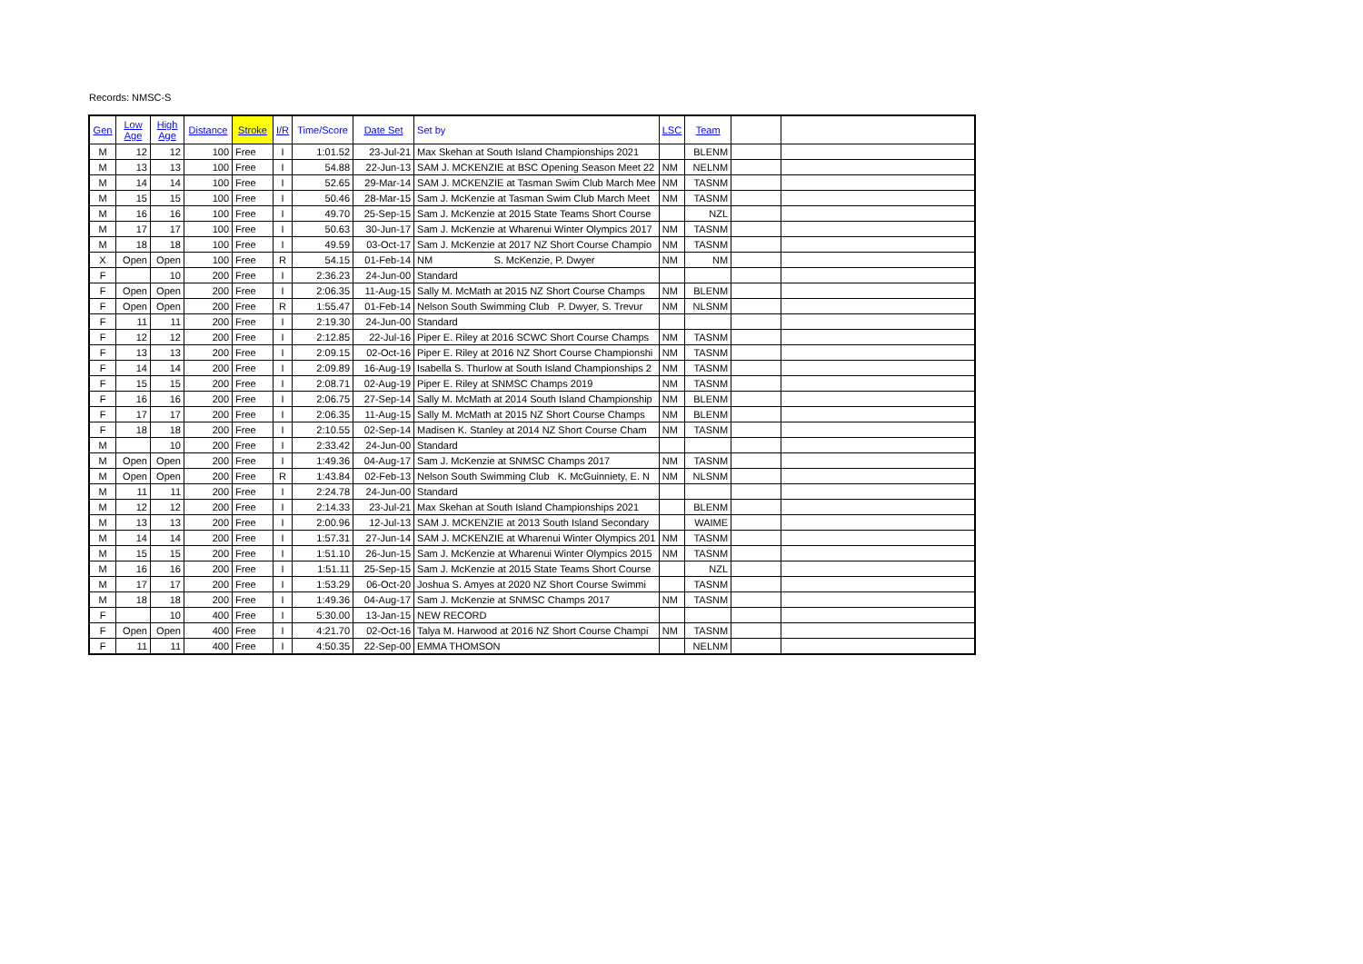Records: NMSC-S
| Gen | Low Age | High Age | Distance | Stroke | I/R | Time/Score | Date Set | Set by | LSC | Team | | |
| --- | --- | --- | --- | --- | --- | --- | --- | --- | --- | --- | --- | --- |
| M | 12 | 12 | 100 | Free | I | 1:01.52 | 23-Jul-21 | Max Skehan at South Island Championships 2021 | | BLENM | | |
| M | 13 | 13 | 100 | Free | I | 54.88 | 22-Jun-13 | SAM J. MCKENZIE at BSC Opening Season Meet 22 | NM | NELNM | | |
| M | 14 | 14 | 100 | Free | I | 52.65 | 29-Mar-14 | SAM J. MCKENZIE at Tasman Swim Club March Mee | NM | TASNM | | |
| M | 15 | 15 | 100 | Free | I | 50.46 | 28-Mar-15 | Sam J. McKenzie at Tasman Swim Club March Meet | NM | TASNM | | |
| M | 16 | 16 | 100 | Free | I | 49.70 | 25-Sep-15 | Sam J. McKenzie at 2015 State Teams Short Course | | NZL | | |
| M | 17 | 17 | 100 | Free | I | 50.63 | 30-Jun-17 | Sam J. McKenzie at Wharenui Winter Olympics 2017 | NM | TASNM | | |
| M | 18 | 18 | 100 | Free | I | 49.59 | 03-Oct-17 | Sam J. McKenzie at 2017 NZ Short Course Champio | NM | TASNM | | |
| X | Open | Open | 100 | Free | R | 54.15 | 01-Feb-14 | NM S. McKenzie, P. Dwyer | NM | NM | | |
| F | | 10 | 200 | Free | I | 2:36.23 | 24-Jun-00 | Standard | | | | |
| F | Open | Open | 200 | Free | I | 2:06.35 | 11-Aug-15 | Sally M. McMath at 2015 NZ Short Course Champs | NM | BLENM | | |
| F | Open | Open | 200 | Free | R | 1:55.47 | 01-Feb-14 | Nelson South Swimming Club P. Dwyer, S. Trevur | NM | NLSNM | | |
| F | 11 | 11 | 200 | Free | I | 2:19.30 | 24-Jun-00 | Standard | | | | |
| F | 12 | 12 | 200 | Free | I | 2:12.85 | 22-Jul-16 | Piper E. Riley at 2016 SCWC Short Course Champs | NM | TASNM | | |
| F | 13 | 13 | 200 | Free | I | 2:09.15 | 02-Oct-16 | Piper E. Riley at 2016 NZ Short Course Championshi | NM | TASNM | | |
| F | 14 | 14 | 200 | Free | I | 2:09.89 | 16-Aug-19 | Isabella S. Thurlow at South Island Championships 2 | NM | TASNM | | |
| F | 15 | 15 | 200 | Free | I | 2:08.71 | 02-Aug-19 | Piper E. Riley at SNMSC Champs 2019 | NM | TASNM | | |
| F | 16 | 16 | 200 | Free | I | 2:06.75 | 27-Sep-14 | Sally M. McMath at 2014 South Island Championship | NM | BLENM | | |
| F | 17 | 17 | 200 | Free | I | 2:06.35 | 11-Aug-15 | Sally M. McMath at 2015 NZ Short Course Champs | NM | BLENM | | |
| F | 18 | 18 | 200 | Free | I | 2:10.55 | 02-Sep-14 | Madisen K. Stanley at 2014 NZ Short Course Cham | NM | TASNM | | |
| M | | 10 | 200 | Free | I | 2:33.42 | 24-Jun-00 | Standard | | | | |
| M | Open | Open | 200 | Free | I | 1:49.36 | 04-Aug-17 | Sam J. McKenzie at SNMSC Champs 2017 | NM | TASNM | | |
| M | Open | Open | 200 | Free | R | 1:43.84 | 02-Feb-13 | Nelson South Swimming Club K. McGuinniety, E. N | NM | NLSNM | | |
| M | 11 | 11 | 200 | Free | I | 2:24.78 | 24-Jun-00 | Standard | | | | |
| M | 12 | 12 | 200 | Free | I | 2:14.33 | 23-Jul-21 | Max Skehan at South Island Championships 2021 | | BLENM | | |
| M | 13 | 13 | 200 | Free | I | 2:00.96 | 12-Jul-13 | SAM J. MCKENZIE at 2013 South Island Secondary | | WAIME | | |
| M | 14 | 14 | 200 | Free | I | 1:57.31 | 27-Jun-14 | SAM J. MCKENZIE at Wharenui Winter Olympics 201 | NM | TASNM | | |
| M | 15 | 15 | 200 | Free | I | 1:51.10 | 26-Jun-15 | Sam J. McKenzie at Wharenui Winter Olympics 2015 | NM | TASNM | | |
| M | 16 | 16 | 200 | Free | I | 1:51.11 | 25-Sep-15 | Sam J. McKenzie at 2015 State Teams Short Course | | NZL | | |
| M | 17 | 17 | 200 | Free | I | 1:53.29 | 06-Oct-20 | Joshua S. Amyes at 2020 NZ Short Course Swimmi | | TASNM | | |
| M | 18 | 18 | 200 | Free | I | 1:49.36 | 04-Aug-17 | Sam J. McKenzie at SNMSC Champs 2017 | NM | TASNM | | |
| F | | 10 | 400 | Free | I | 5:30.00 | 13-Jan-15 | NEW RECORD | | | | |
| F | Open | Open | 400 | Free | I | 4:21.70 | 02-Oct-16 | Talya M. Harwood at 2016 NZ Short Course Champi | NM | TASNM | | |
| F | 11 | 11 | 400 | Free | I | 4:50.35 | 22-Sep-00 | EMMA THOMSON | | NELNM | | |